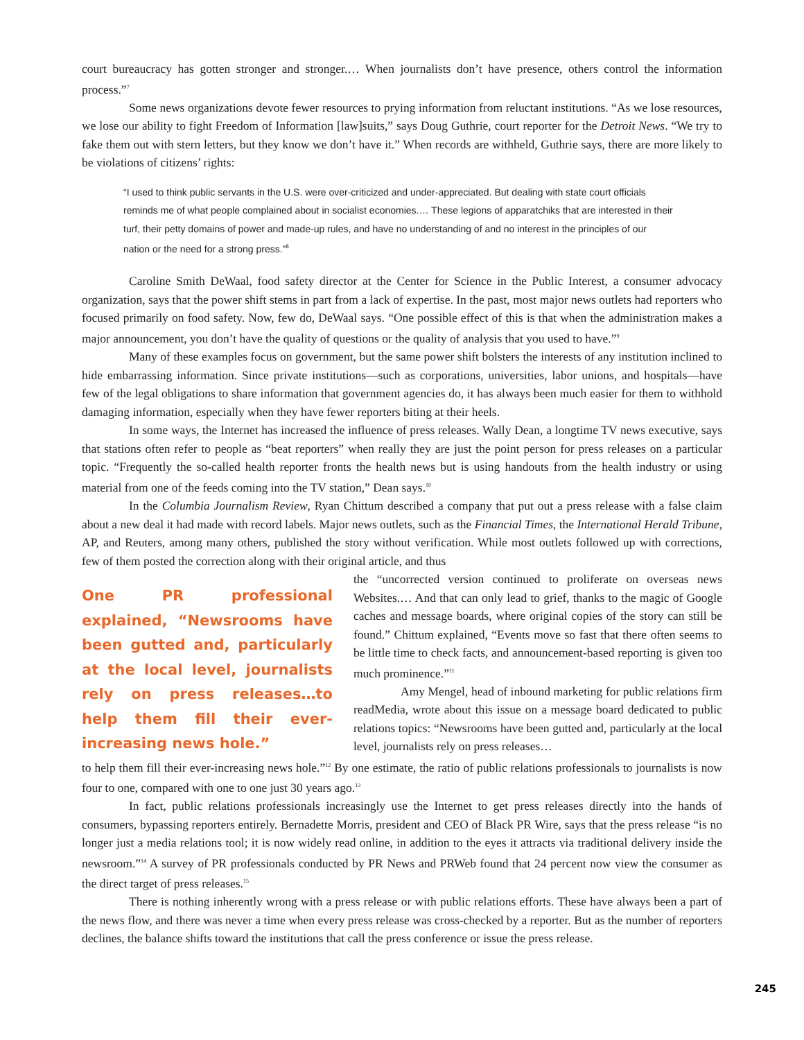court bureaucracy has gotten stronger and stronger.… When journalists don’t have presence, others control the information process.”<sup>7</sup>
Some news organizations devote fewer resources to prying information from reluctant institutions. “As we lose resources, we lose our ability to fight Freedom of Information [law]suits,” says Doug Guthrie, court reporter for the Detroit News. “We try to fake them out with stern letters, but they know we don’t have it.” When records are withheld, Guthrie says, there are more likely to be violations of citizens’ rights:
“I used to think public servants in the U.S. were over-criticized and under-appreciated. But dealing with state court officials reminds me of what people complained about in socialist economies.… These legions of apparatchiks that are interested in their turf, their petty domains of power and made-up rules, and have no understanding of and no interest in the principles of our nation or the need for a strong press.”<sup>8</sup>
Caroline Smith DeWaal, food safety director at the Center for Science in the Public Interest, a consumer advocacy organization, says that the power shift stems in part from a lack of expertise. In the past, most major news outlets had reporters who focused primarily on food safety. Now, few do, DeWaal says. “One possible effect of this is that when the administration makes a major announcement, you don’t have the quality of questions or the quality of analysis that you used to have.”<sup>9</sup>
Many of these examples focus on government, but the same power shift bolsters the interests of any institution inclined to hide embarrassing information. Since private institutions—such as corporations, universities, labor unions, and hospitals—have few of the legal obligations to share information that government agencies do, it has always been much easier for them to withhold damaging information, especially when they have fewer reporters biting at their heels.
In some ways, the Internet has increased the influence of press releases. Wally Dean, a longtime TV news executive, says that stations often refer to people as “beat reporters” when really they are just the point person for press releases on a particular topic. “Frequently the so-called health reporter fronts the health news but is using handouts from the health industry or using material from one of the feeds coming into the TV station,” Dean says.<sup>10</sup>
In the Columbia Journalism Review, Ryan Chittum described a company that put out a press release with a false claim about a new deal it had made with record labels. Major news outlets, such as the Financial Times, the International Herald Tribune, AP, and Reuters, among many others, published the story without verification. While most outlets followed up with corrections, few of them posted the correction along with their original article, and thus
One PR professional explained, “Newsrooms have been gutted and, particularly at the local level, journalists rely on press releases…to help them fill their ever-increasing news hole.”
the “uncorrected version continued to proliferate on overseas news Websites.… And that can only lead to grief, thanks to the magic of Google caches and message boards, where original copies of the story can still be found.” Chittum explained, “Events move so fast that there often seems to be little time to check facts, and announcement-based reporting is given too much prominence.”<sup>11</sup>
Amy Mengel, head of inbound marketing for public relations firm readMedia, wrote about this issue on a message board dedicated to public relations topics: “Newsrooms have been gutted and, particularly at the local level, journalists rely on press releases…
to help them fill their ever-increasing news hole.”<sup>12</sup> By one estimate, the ratio of public relations professionals to journalists is now four to one, compared with one to one just 30 years ago.<sup>13</sup>
In fact, public relations professionals increasingly use the Internet to get press releases directly into the hands of consumers, bypassing reporters entirely. Bernadette Morris, president and CEO of Black PR Wire, says that the press release “is no longer just a media relations tool; it is now widely read online, in addition to the eyes it attracts via traditional delivery inside the newsroom.”<sup>14</sup> A survey of PR professionals conducted by PR News and PRWeb found that 24 percent now view the consumer as the direct target of press releases.<sup>15</sup>
There is nothing inherently wrong with a press release or with public relations efforts. These have always been a part of the news flow, and there was never a time when every press release was cross-checked by a reporter. But as the number of reporters declines, the balance shifts toward the institutions that call the press conference or issue the press release.
245